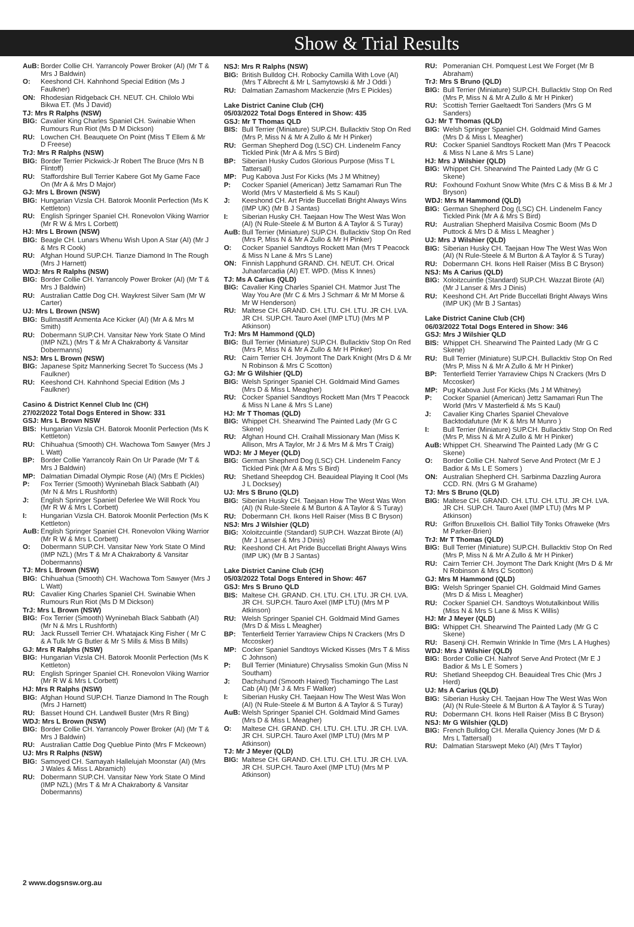Show & Trial Results
AuB: Border Collie CH. Yarrancoly Power Broker (AI) (Mr T & Mrs J Baldwin)
O: Keeshond CH. Kahnhond Special Edition (Ms J Faulkner)
ON: Rhodesian Ridgeback CH. NEUT. CH. Chilolo Wbi Bikwa ET. (Ms J David)
TJ: Mrs R Ralphs (NSW)
BIG: Cavalier King Charles Spaniel CH. Swinabie When Rumours Run Riot (Ms D M Dickson)
RU: Lowchen CH. Beauquete On Point (Miss T Ellem & Mr D Freese)
TrJ: Mrs R Ralphs (NSW)
BIG: Border Terrier Pickwick-Jr Robert The Bruce (Mrs N B Flintoff)
RU: Staffordshire Bull Terrier Kabere Got My Game Face On (Mr A & Mrs D Major)
GJ: Mrs L Brown (NSW)
BIG: Hungarian Vizsla CH. Batorok Moonlit Perfection (Ms K Kettleton)
RU: English Springer Spaniel CH. Ronevolon Viking Warrior (Mr R W & Mrs L Corbett)
HJ: Mrs L Brown (NSW)
BIG: Beagle CH. Lunars Whenu Wish Upon A Star (AI) (Mr J & Mrs R Cook)
RU: Afghan Hound SUP.CH. Tianze Diamond In The Rough (Mrs J Harnett)
WDJ: Mrs R Ralphs (NSW)
BIG: Border Collie CH. Yarrancoly Power Broker (AI) (Mr T & Mrs J Baldwin)
RU: Australian Cattle Dog CH. Waykrest Silver Sam (Mr W Carter)
UJ: Mrs L Brown (NSW)
BIG: Bullmastiff Anmenta Ace Kicker (AI) (Mr A & Mrs M Smith)
RU: Dobermann SUP.CH. Vansitar New York State O Mind (IMP NZL) (Mrs T & Mr A Chakraborty & Vansitar Dobermanns)
NSJ: Mrs L Brown (NSW)
BIG: Japanese Spitz Mannerking Secret To Success (Ms J Faulkner)
RU: Keeshond CH. Kahnhond Special Edition (Ms J Faulkner)
Casino & District Kennel Club Inc (CH)
27/02/2022 Total Dogs Entered in Show: 331
GSJ: Mrs L Brown NSW
BIS: Hungarian Vizsla CH. Batorok Moonlit Perfection (Ms K Kettleton)
RU: Chihuahua (Smooth) CH. Wachowa Tom Sawyer (Mrs J L Watt)
BP: Border Collie Yarrancoly Rain On Ur Parade (Mr T & Mrs J Baldwin)
MP: Dalmatian Dimadal Olympic Rose (AI) (Mrs E Pickles)
P: Fox Terrier (Smooth) Wyninebah Black Sabbath (AI) (Mr N & Mrs L Rushforth)
J: English Springer Spaniel Deferlee We Will Rock You (Mr R W & Mrs L Corbett)
I: Hungarian Vizsla CH. Batorok Moonlit Perfection (Ms K Kettleton)
AuB: English Springer Spaniel CH. Ronevolon Viking Warrior (Mr R W & Mrs L Corbett)
O: Dobermann SUP.CH. Vansitar New York State O Mind (IMP NZL) (Mrs T & Mr A Chakraborty & Vansitar Dobermanns)
TJ: Mrs L Brown (NSW)
BIG: Chihuahua (Smooth) CH. Wachowa Tom Sawyer (Mrs J L Watt)
RU: Cavalier King Charles Spaniel CH. Swinabie When Rumours Run Riot (Ms D M Dickson)
TrJ: Mrs L Brown (NSW)
BIG: Fox Terrier (Smooth) Wyninebah Black Sabbath (AI) (Mr N & Mrs L Rushforth)
RU: Jack Russell Terrier CH. Whatajack King Fisher ( Mr C & A Tulk Mr G Butler & Mr S Mills & Miss B Mills)
GJ: Mrs R Ralphs (NSW)
BIG: Hungarian Vizsla CH. Batorok Moonlit Perfection (Ms K Kettleton)
RU: English Springer Spaniel CH. Ronevolon Viking Warrior (Mr R W & Mrs L Corbett)
HJ: Mrs R Ralphs (NSW)
BIG: Afghan Hound SUP.CH. Tianze Diamond In The Rough (Mrs J Harnett)
RU: Basset Hound CH. Landwell Buster (Mrs R Bing)
WDJ: Mrs L Brown (NSW)
BIG: Border Collie CH. Yarrancoly Power Broker (AI) (Mr T & Mrs J Baldwin)
RU: Australian Cattle Dog Queblue Pinto (Mrs F Mckeown)
UJ: Mrs R Ralphs (NSW)
BIG: Samoyed CH. Samayah Hallelujah Moonstar (AI) (Mrs J Wales & Miss L Abramich)
RU: Dobermann SUP.CH. Vansitar New York State O Mind (IMP NZL) (Mrs T & Mr A Chakraborty & Vansitar Dobermanns)
NSJ: Mrs R Ralphs (NSW)
BIG: British Bulldog CH. Robocky Camilla With Love (AI) (Mrs T Albrecht & Mr L Samytowski & Mr J Oddi )
RU: Dalmatian Zamashom Mackenzie (Mrs E Pickles)
Lake District Canine Club (CH)
05/03/2022 Total Dogs Entered in Show: 435
GSJ: Mr T Thomas QLD
BIS: Bull Terrier (Miniature) SUP.CH. Bullacktiv Stop On Red (Mrs P, Miss N & Mr A Zullo & Mr H Pinker)
RU: German Shepherd Dog (LSC) CH. Lindenelm Fancy Tickled Pink (Mr A & Mrs S Bird)
BP: Siberian Husky Cudos Glorious Purpose (Miss T L Tattersall)
MP: Pug Kabova Just For Kicks (Ms J M Whitney)
P: Cocker Spaniel (American) Jettz Samamari Run The World (Mrs V Masterfield & Ms S Kaul)
J: Keeshond CH. Art Pride Buccellati Bright Always Wins (IMP UK) (Mr B J Santas)
I: Siberian Husky CH. Taejaan How The West Was Won (AI) (N Rule-Steele & M Burton & A Taylor & S Turay)
AuB: Bull Terrier (Miniature) SUP.CH. Bullacktiv Stop On Red (Mrs P, Miss N & Mr A Zullo & Mr H Pinker)
O: Cocker Spaniel Sandtoys Rockett Man (Mrs T Peacock & Miss N Lane & Mrs S Lane)
ON: Finnish Lapphund GRAND. CH. NEUT. CH. Orical Juhaofarcadia (AI) ET. WPD. (Miss K Innes)
TJ: Ms A Carius (QLD)
BIG: Cavalier King Charles Spaniel CH. Matmor Just The Way You Are (Mr C & Mrs J Schmarr & Mr M Morse & Mr W Henderson)
RU: Maltese CH. GRAND. CH. LTU. CH. LTU. JR CH. LVA. JR CH. SUP.CH. Tauro Axel (IMP LTU) (Mrs M P Atkinson)
TrJ: Mrs M Hammond (QLD)
BIG: Bull Terrier (Miniature) SUP.CH. Bullacktiv Stop On Red (Mrs P, Miss N & Mr A Zullo & Mr H Pinker)
RU: Cairn Terrier CH. Joymont The Dark Knight (Mrs D & Mr N Robinson & Mrs C Scotton)
GJ: Mr G Wilshier (QLD)
BIG: Welsh Springer Spaniel CH. Goldmaid Mind Games (Mrs D & Miss L Meagher)
RU: Cocker Spaniel Sandtoys Rockett Man (Mrs T Peacock & Miss N Lane & Mrs S Lane)
HJ: Mr T Thomas (QLD)
BIG: Whippet CH. Shearwind The Painted Lady (Mr G C Skene)
RU: Afghan Hound CH. Craihall Missionary Man (Miss K Allison, Mrs A Taylor, Mr J & Mrs M & Mrs T Craig)
WDJ: Mr J Meyer (QLD)
BIG: German Shepherd Dog (LSC) CH. Lindenelm Fancy Tickled Pink (Mr A & Mrs S Bird)
RU: Shetland Sheepdog CH. Beauideal Playing It Cool (Ms J L Docksey)
UJ: Mrs S Bruno (QLD)
BIG: Siberian Husky CH. Taejaan How The West Was Won (AI) (N Rule-Steele & M Burton & A Taylor & S Turay)
RU: Dobermann CH. Ikons Hell Raiser (Miss B C Bryson)
NSJ: Mrs J Wilshier (QLD)
BIG: Xoloitzcuintle (Standard) SUP.CH. Wazzat Birote (AI) (Mr J Lanser & Mrs J Dinis)
RU: Keeshond CH. Art Pride Buccellati Bright Always Wins (IMP UK) (Mr B J Santas)
Lake District Canine Club (CH)
05/03/2022 Total Dogs Entered in Show: 467
GSJ: Mrs S Bruno QLD
BIS: Maltese CH. GRAND. CH. LTU. CH. LTU. JR CH. LVA. JR CH. SUP.CH. Tauro Axel (IMP LTU) (Mrs M P Atkinson)
RU: Welsh Springer Spaniel CH. Goldmaid Mind Games (Mrs D & Miss L Meagher)
BP: Tenterfield Terrier Yarraview Chips N Crackers (Mrs D Mccosker)
MP: Cocker Spaniel Sandtoys Wicked Kisses (Mrs T & Miss C Johnson)
P: Bull Terrier (Miniature) Chrysaliss Smokin Gun (Miss N Southam)
J: Dachshund (Smooth Haired) Tischamingo The Last Cab (AI) (Mr J & Mrs F Walker)
I: Siberian Husky CH. Taejaan How The West Was Won (AI) (N Rule-Steele & M Burton & A Taylor & S Turay)
AuB: Welsh Springer Spaniel CH. Goldmaid Mind Games (Mrs D & Miss L Meagher)
O: Maltese CH. GRAND. CH. LTU. CH. LTU. JR CH. LVA. JR CH. SUP.CH. Tauro Axel (IMP LTU) (Mrs M P Atkinson)
TJ: Mr J Meyer (QLD)
BIG: Maltese CH. GRAND. CH. LTU. CH. LTU. JR CH. LVA. JR CH. SUP.CH. Tauro Axel (IMP LTU) (Mrs M P Atkinson)
RU: Pomeranian CH. Pomquest Lest We Forget (Mr B Abraham)
TrJ: Mrs S Bruno (QLD)
BIG: Bull Terrier (Miniature) SUP.CH. Bullacktiv Stop On Red (Mrs P, Miss N & Mr A Zullo & Mr H Pinker)
RU: Scottish Terrier Gaeltaedt Tori Sanders (Mrs G M Sanders)
GJ: Mr T Thomas (QLD)
BIG: Welsh Springer Spaniel CH. Goldmaid Mind Games (Mrs D & Miss L Meagher)
RU: Cocker Spaniel Sandtoys Rockett Man (Mrs T Peacock & Miss N Lane & Mrs S Lane)
HJ: Mrs J Wilshier (QLD)
BIG: Whippet CH. Shearwind The Painted Lady (Mr G C Skene)
RU: Foxhound Foxhunt Snow White (Mrs C & Miss B & Mr J Bryson)
WDJ: Mrs M Hammond (QLD)
BIG: German Shepherd Dog (LSC) CH. Lindenelm Fancy Tickled Pink (Mr A & Mrs S Bird)
RU: Australian Shepherd Maisilva Cosmic Boom (Ms D Puttock & Mrs D & Miss L Meagher )
UJ: Mrs J Wilshier (QLD)
BIG: Siberian Husky CH. Taejaan How The West Was Won (AI) (N Rule-Steele & M Burton & A Taylor & S Turay)
RU: Dobermann CH. Ikons Hell Raiser (Miss B C Bryson)
NSJ: Ms A Carius (QLD)
BIG: Xoloitzcuintle (Standard) SUP.CH. Wazzat Birote (AI) (Mr J Lanser & Mrs J Dinis)
RU: Keeshond CH. Art Pride Buccellati Bright Always Wins (IMP UK) (Mr B J Santas)
Lake District Canine Club (CH)
06/03/2022 Total Dogs Entered in Show: 346
GSJ: Mrs J Wilshier QLD
BIS: Whippet CH. Shearwind The Painted Lady (Mr G C Skene)
RU: Bull Terrier (Miniature) SUP.CH. Bullacktiv Stop On Red (Mrs P, Miss N & Mr A Zullo & Mr H Pinker)
BP: Tenterfield Terrier Yarraview Chips N Crackers (Mrs D Mccosker)
MP: Pug Kabova Just For Kicks (Ms J M Whitney)
P: Cocker Spaniel (American) Jettz Samamari Run The World (Mrs V Masterfield & Ms S Kaul)
J: Cavalier King Charles Spaniel Chevalove Backtodafuture (Mr K & Mrs M Munro )
I: Bull Terrier (Miniature) SUP.CH. Bullacktiv Stop On Red (Mrs P, Miss N & Mr A Zullo & Mr H Pinker)
AuB: Whippet CH. Shearwind The Painted Lady (Mr G C Skene)
O: Border Collie CH. Nahrof Serve And Protect (Mr E J Badior & Ms L E Somers )
ON: Australian Shepherd CH. Sarbinma Dazzling Aurora CCD. RN. (Mrs G M Grahame)
TJ: Mrs S Bruno (QLD)
BIG: Maltese CH. GRAND. CH. LTU. CH. LTU. JR CH. LVA. JR CH. SUP.CH. Tauro Axel (IMP LTU) (Mrs M P Atkinson)
RU: Griffon Bruxellois CH. Balliol Tilly Tonks Ofraweke (Mrs M Parker-Brien)
TrJ: Mr T Thomas (QLD)
BIG: Bull Terrier (Miniature) SUP.CH. Bullacktiv Stop On Red (Mrs P, Miss N & Mr A Zullo & Mr H Pinker)
RU: Cairn Terrier CH. Joymont The Dark Knight (Mrs D & Mr N Robinson & Mrs C Scotton)
GJ: Mrs M Hammond (QLD)
BIG: Welsh Springer Spaniel CH. Goldmaid Mind Games (Mrs D & Miss L Meagher)
RU: Cocker Spaniel CH. Sandtoys Wotutalkinbout Willis (Miss N & Mrs S Lane & Miss K Willis)
HJ: Mr J Meyer (QLD)
BIG: Whippet CH. Shearwind The Painted Lady (Mr G C Skene)
RU: Basenji CH. Remwin Wrinkle In Time (Mrs L A Hughes)
WDJ: Mrs J Wilshier (QLD)
BIG: Border Collie CH. Nahrof Serve And Protect (Mr E J Badior & Ms L E Somers )
RU: Shetland Sheepdog CH. Beauideal Tres Chic (Mrs J Herd)
UJ: Ms A Carius (QLD)
BIG: Siberian Husky CH. Taejaan How The West Was Won (AI) (N Rule-Steele & M Burton & A Taylor & S Turay)
RU: Dobermann CH. Ikons Hell Raiser (Miss B C Bryson)
NSJ: Mr G Wilshier (QLD)
BIG: French Bulldog CH. Meralla Quiency Jones (Mr D & Mrs L Tattersall)
RU: Dalmatian Starswept Meko (AI) (Mrs T Taylor)
2 www.dogsnsw.org.au